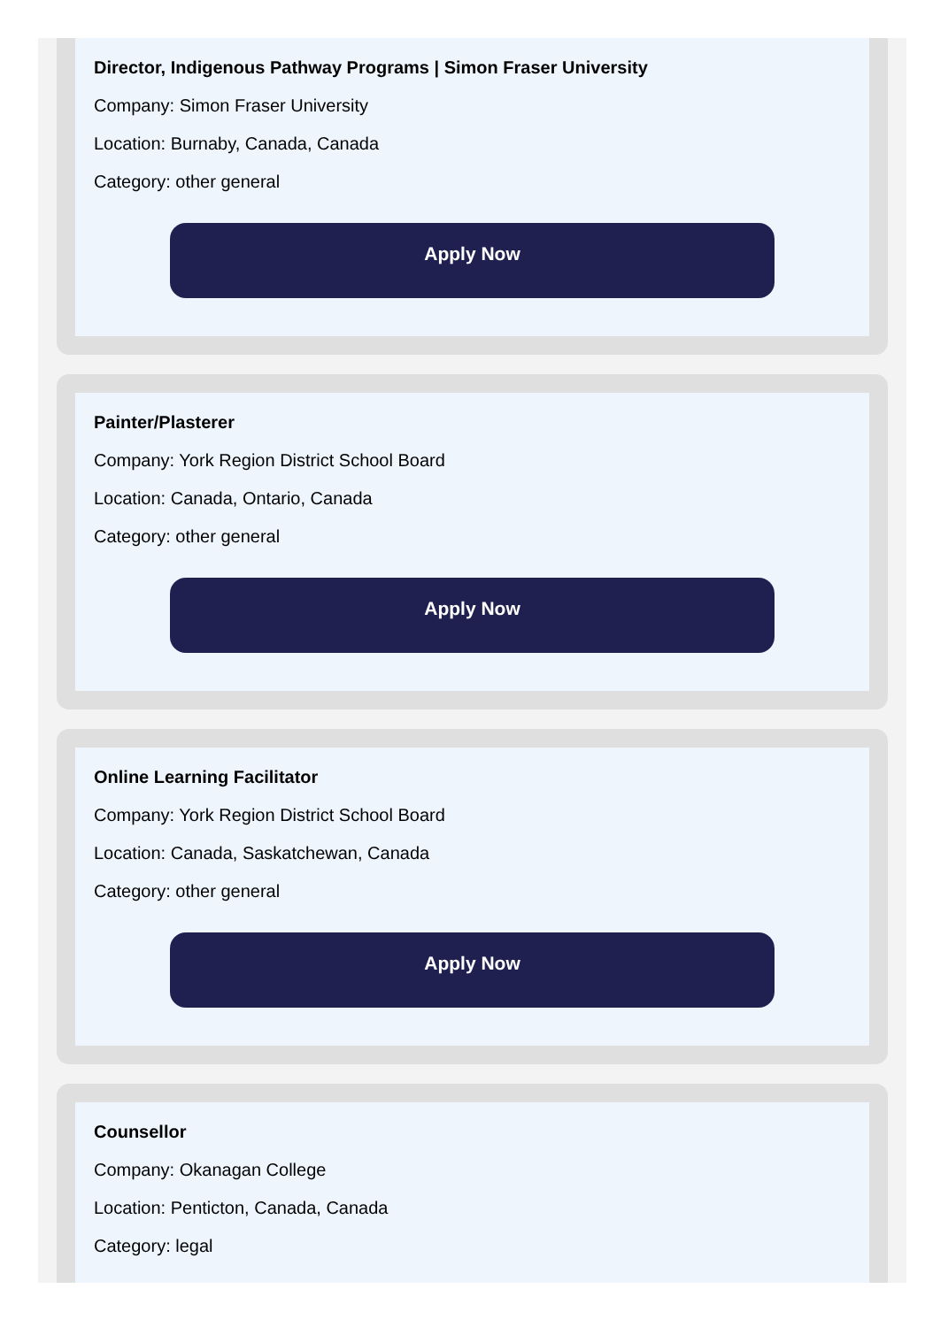Director, Indigenous Pathway Programs | Simon Fraser University
Company: Simon Fraser University
Location: Burnaby, Canada, Canada
Category: other general
Apply Now
Painter/Plasterer
Company: York Region District School Board
Location: Canada, Ontario, Canada
Category: other general
Apply Now
Online Learning Facilitator
Company: York Region District School Board
Location: Canada, Saskatchewan, Canada
Category: other general
Apply Now
Counsellor
Company: Okanagan College
Location: Penticton, Canada, Canada
Category: legal